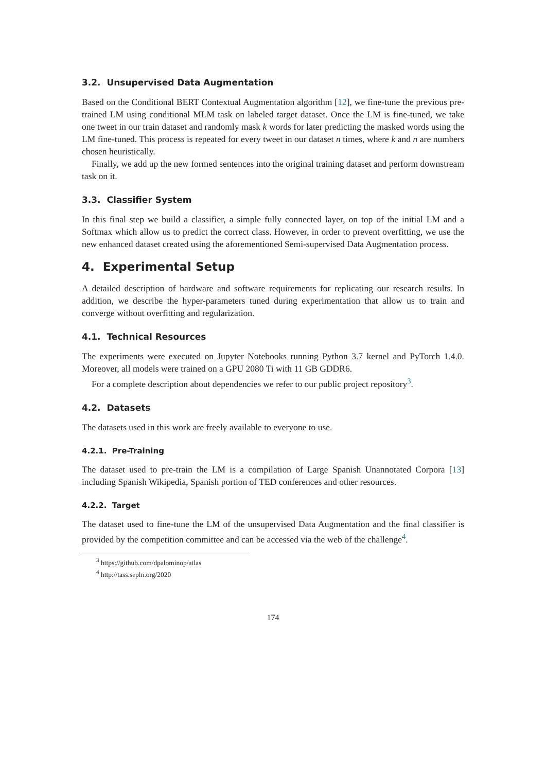3.2. Unsupervised Data Augmentation
Based on the Conditional BERT Contextual Augmentation algorithm [12], we fine-tune the previous pre-trained LM using conditional MLM task on labeled target dataset. Once the LM is fine-tuned, we take one tweet in our train dataset and randomly mask k words for later predicting the masked words using the LM fine-tuned. This process is repeated for every tweet in our dataset n times, where k and n are numbers chosen heuristically.
Finally, we add up the new formed sentences into the original training dataset and perform downstream task on it.
3.3. Classifier System
In this final step we build a classifier, a simple fully connected layer, on top of the initial LM and a Softmax which allow us to predict the correct class. However, in order to prevent overfitting, we use the new enhanced dataset created using the aforementioned Semi-supervised Data Augmentation process.
4. Experimental Setup
A detailed description of hardware and software requirements for replicating our research results. In addition, we describe the hyper-parameters tuned during experimentation that allow us to train and converge without overfitting and regularization.
4.1. Technical Resources
The experiments were executed on Jupyter Notebooks running Python 3.7 kernel and PyTorch 1.4.0. Moreover, all models were trained on a GPU 2080 Ti with 11 GB GDDR6.
For a complete description about dependencies we refer to our public project repository<sup>3</sup>.
4.2. Datasets
The datasets used in this work are freely available to everyone to use.
4.2.1. Pre-Training
The dataset used to pre-train the LM is a compilation of Large Spanish Unannotated Corpora [13] including Spanish Wikipedia, Spanish portion of TED conferences and other resources.
4.2.2. Target
The dataset used to fine-tune the LM of the unsupervised Data Augmentation and the final classifier is provided by the competition committee and can be accessed via the web of the challenge<sup>4</sup>.
<sup>3</sup> https://github.com/dpalominop/atlas
<sup>4</sup> http://tass.sepln.org/2020
174